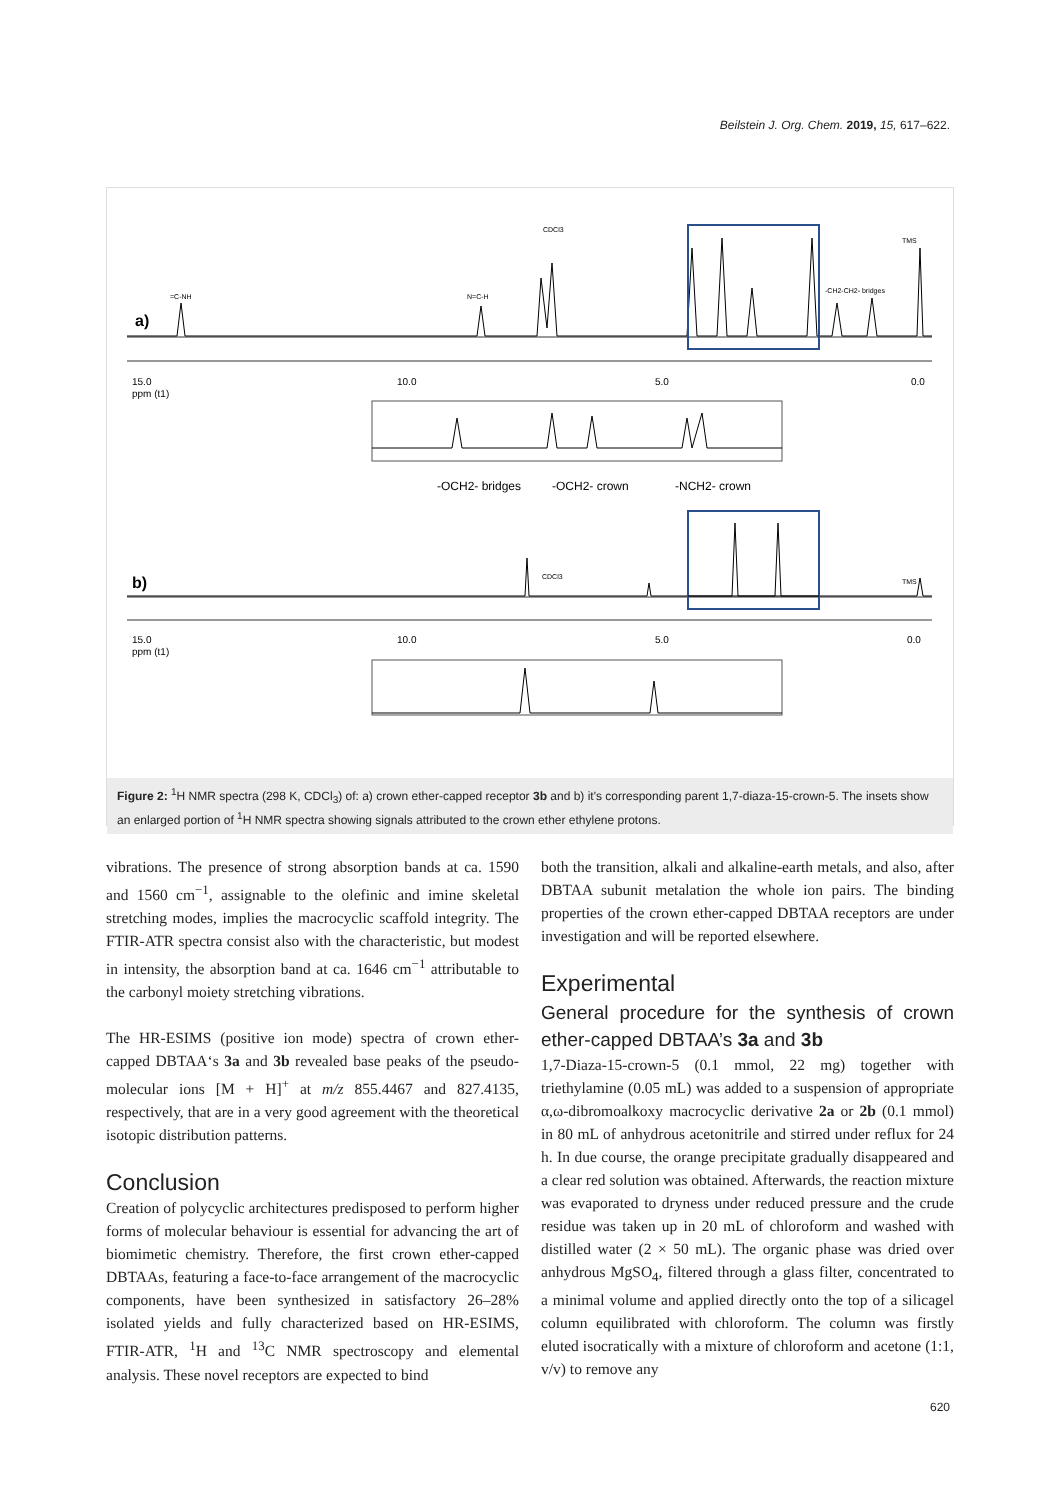Beilstein J. Org. Chem. 2019, 15, 617–622.
a)
15.0
ppm (t1)
10.0
5.0
0.0
CDCl3
=C-NH
N=C-H
TMS
-CH2-CH2- bridges
-OCH2- bridges
-OCH2- crown
-NCH2- crown
b)
15.0
ppm (t1)
10.0
5.0
0.0
CDCl3
TMS
Figure 2: <sup>1</sup>H NMR spectra (298 K, CDCl<sub>3</sub>) of: a) crown ether-capped receptor 3b and b) it's corresponding parent 1,7-diaza-15-crown-5. The insets show an enlarged portion of <sup>1</sup>H NMR spectra showing signals attributed to the crown ether ethylene protons.
vibrations. The presence of strong absorption bands at ca. 1590 and 1560 cm<sup>−1</sup>, assignable to the olefinic and imine skeletal stretching modes, implies the macrocyclic scaffold integrity. The FTIR-ATR spectra consist also with the characteristic, but modest in intensity, the absorption band at ca. 1646 cm<sup>−1</sup> attributable to the carbonyl moiety stretching vibrations.
The HR-ESIMS (positive ion mode) spectra of crown ether-capped DBTAA‘s 3a and 3b revealed base peaks of the pseudo-molecular ions [M + H]<sup>+</sup> at m/z 855.4467 and 827.4135, respectively, that are in a very good agreement with the theoretical isotopic distribution patterns.
Conclusion
Creation of polycyclic architectures predisposed to perform higher forms of molecular behaviour is essential for advancing the art of biomimetic chemistry. Therefore, the first crown ether-capped DBTAAs, featuring a face-to-face arrangement of the macrocyclic components, have been synthesized in satisfactory 26–28% isolated yields and fully characterized based on HR-ESIMS, FTIR-ATR, <sup>1</sup>H and <sup>13</sup>C NMR spectroscopy and elemental analysis. These novel receptors are expected to bind
both the transition, alkali and alkaline-earth metals, and also, after DBTAA subunit metalation the whole ion pairs. The binding properties of the crown ether-capped DBTAA receptors are under investigation and will be reported elsewhere.
Experimental
General procedure for the synthesis of crown ether-capped DBTAA’s 3a and 3b
1,7-Diaza-15-crown-5 (0.1 mmol, 22 mg) together with triethylamine (0.05 mL) was added to a suspension of appropriate α,ω-dibromoalkoxy macrocyclic derivative 2a or 2b (0.1 mmol) in 80 mL of anhydrous acetonitrile and stirred under reflux for 24 h. In due course, the orange precipitate gradually disappeared and a clear red solution was obtained. Afterwards, the reaction mixture was evaporated to dryness under reduced pressure and the crude residue was taken up in 20 mL of chloroform and washed with distilled water (2 × 50 mL). The organic phase was dried over anhydrous MgSO<sub>4</sub>, filtered through a glass filter, concentrated to a minimal volume and applied directly onto the top of a silicagel column equilibrated with chloroform. The column was firstly eluted isocratically with a mixture of chloroform and acetone (1:1, v/v) to remove any
620